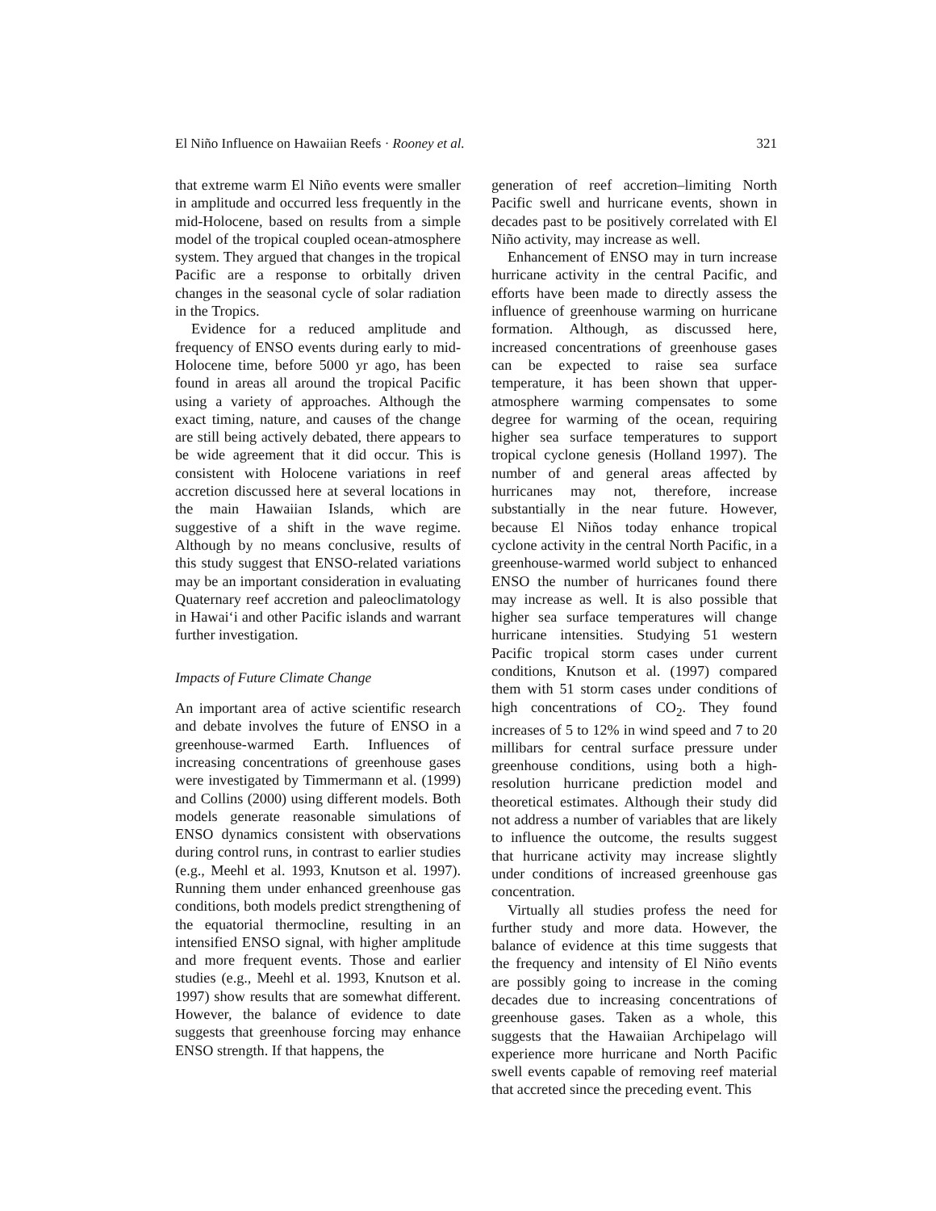El Niño Influence on Hawaiian Reefs · Rooney et al. 321
that extreme warm El Niño events were smaller in amplitude and occurred less frequently in the mid-Holocene, based on results from a simple model of the tropical coupled ocean-atmosphere system. They argued that changes in the tropical Pacific are a response to orbitally driven changes in the seasonal cycle of solar radiation in the Tropics.
Evidence for a reduced amplitude and frequency of ENSO events during early to mid-Holocene time, before 5000 yr ago, has been found in areas all around the tropical Pacific using a variety of approaches. Although the exact timing, nature, and causes of the change are still being actively debated, there appears to be wide agreement that it did occur. This is consistent with Holocene variations in reef accretion discussed here at several locations in the main Hawaiian Islands, which are suggestive of a shift in the wave regime. Although by no means conclusive, results of this study suggest that ENSO-related variations may be an important consideration in evaluating Quaternary reef accretion and paleoclimatology in Hawai‘i and other Pacific islands and warrant further investigation.
Impacts of Future Climate Change
An important area of active scientific research and debate involves the future of ENSO in a greenhouse-warmed Earth. Influences of increasing concentrations of greenhouse gases were investigated by Timmermann et al. (1999) and Collins (2000) using different models. Both models generate reasonable simulations of ENSO dynamics consistent with observations during control runs, in contrast to earlier studies (e.g., Meehl et al. 1993, Knutson et al. 1997). Running them under enhanced greenhouse gas conditions, both models predict strengthening of the equatorial thermocline, resulting in an intensified ENSO signal, with higher amplitude and more frequent events. Those and earlier studies (e.g., Meehl et al. 1993, Knutson et al. 1997) show results that are somewhat different. However, the balance of evidence to date suggests that greenhouse forcing may enhance ENSO strength. If that happens, the
generation of reef accretion–limiting North Pacific swell and hurricane events, shown in decades past to be positively correlated with El Niño activity, may increase as well.
Enhancement of ENSO may in turn increase hurricane activity in the central Pacific, and efforts have been made to directly assess the influence of greenhouse warming on hurricane formation. Although, as discussed here, increased concentrations of greenhouse gases can be expected to raise sea surface temperature, it has been shown that upper-atmosphere warming compensates to some degree for warming of the ocean, requiring higher sea surface temperatures to support tropical cyclone genesis (Holland 1997). The number of and general areas affected by hurricanes may not, therefore, increase substantially in the near future. However, because El Niños today enhance tropical cyclone activity in the central North Pacific, in a greenhouse-warmed world subject to enhanced ENSO the number of hurricanes found there may increase as well. It is also possible that higher sea surface temperatures will change hurricane intensities. Studying 51 western Pacific tropical storm cases under current conditions, Knutson et al. (1997) compared them with 51 storm cases under conditions of high concentrations of CO<sub>2</sub>. They found increases of 5 to 12% in wind speed and 7 to 20 millibars for central surface pressure under greenhouse conditions, using both a high-resolution hurricane prediction model and theoretical estimates. Although their study did not address a number of variables that are likely to influence the outcome, the results suggest that hurricane activity may increase slightly under conditions of increased greenhouse gas concentration.
Virtually all studies profess the need for further study and more data. However, the balance of evidence at this time suggests that the frequency and intensity of El Niño events are possibly going to increase in the coming decades due to increasing concentrations of greenhouse gases. Taken as a whole, this suggests that the Hawaiian Archipelago will experience more hurricane and North Pacific swell events capable of removing reef material that accreted since the preceding event. This